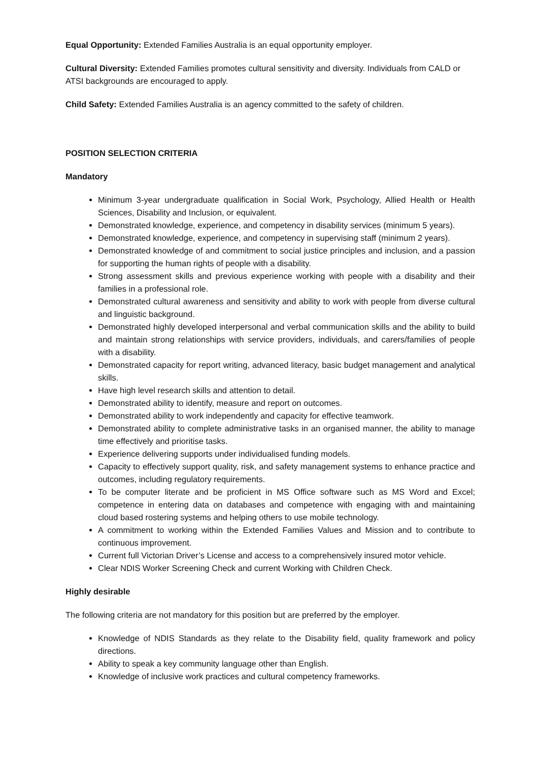Equal Opportunity: Extended Families Australia is an equal opportunity employer.
Cultural Diversity: Extended Families promotes cultural sensitivity and diversity. Individuals from CALD or ATSI backgrounds are encouraged to apply.
Child Safety: Extended Families Australia is an agency committed to the safety of children.
POSITION SELECTION CRITERIA
Mandatory
Minimum 3-year undergraduate qualification in Social Work, Psychology, Allied Health or Health Sciences, Disability and Inclusion, or equivalent.
Demonstrated knowledge, experience, and competency in disability services (minimum 5 years).
Demonstrated knowledge, experience, and competency in supervising staff (minimum 2 years).
Demonstrated knowledge of and commitment to social justice principles and inclusion, and a passion for supporting the human rights of people with a disability.
Strong assessment skills and previous experience working with people with a disability and their families in a professional role.
Demonstrated cultural awareness and sensitivity and ability to work with people from diverse cultural and linguistic background.
Demonstrated highly developed interpersonal and verbal communication skills and the ability to build and maintain strong relationships with service providers, individuals, and carers/families of people with a disability.
Demonstrated capacity for report writing, advanced literacy, basic budget management and analytical skills.
Have high level research skills and attention to detail.
Demonstrated ability to identify, measure and report on outcomes.
Demonstrated ability to work independently and capacity for effective teamwork.
Demonstrated ability to complete administrative tasks in an organised manner, the ability to manage time effectively and prioritise tasks.
Experience delivering supports under individualised funding models.
Capacity to effectively support quality, risk, and safety management systems to enhance practice and outcomes, including regulatory requirements.
To be computer literate and be proficient in MS Office software such as MS Word and Excel; competence in entering data on databases and competence with engaging with and maintaining cloud based rostering systems and helping others to use mobile technology.
A commitment to working within the Extended Families Values and Mission and to contribute to continuous improvement.
Current full Victorian Driver’s License and access to a comprehensively insured motor vehicle.
Clear NDIS Worker Screening Check and current Working with Children Check.
Highly desirable
The following criteria are not mandatory for this position but are preferred by the employer.
Knowledge of NDIS Standards as they relate to the Disability field, quality framework and policy directions.
Ability to speak a key community language other than English.
Knowledge of inclusive work practices and cultural competency frameworks.